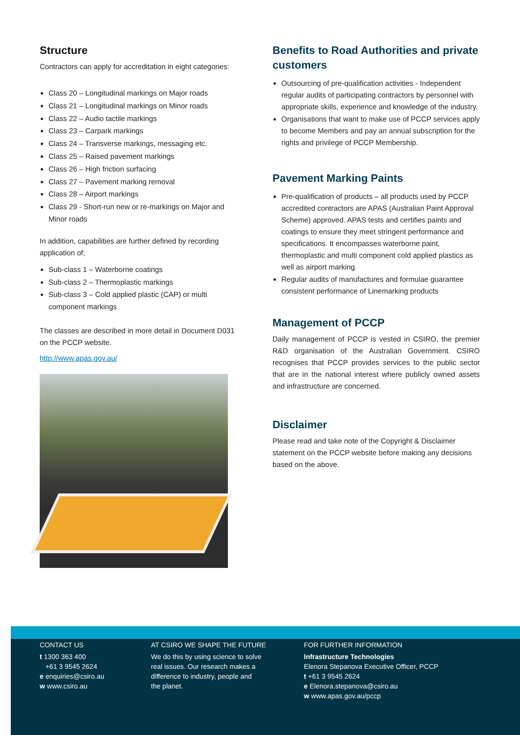Structure
Contractors can apply for accreditation in eight categories:
Class 20 – Longitudinal markings on Major roads
Class 21 – Longitudinal markings on Minor roads
Class 22 – Audio tactile markings
Class 23 – Carpark markings
Class 24 – Transverse markings, messaging etc.
Class 25 – Raised pavement markings
Class 26 – High friction surfacing
Class 27 – Pavement marking removal
Class 28 – Airport markings
Class 29 - Short-run new or re-markings on Major and Minor roads
In addition, capabilities are further defined by recording application of;
Sub-class 1 – Waterborne coatings
Sub-class 2 – Thermoplastic markings
Sub-class 3 – Cold applied plastic (CAP) or multi component markings
The classes are described in more detail in Document D031 on the PCCP website.
http://www.apas.gov.au/
Benefits to Road Authorities and private customers
Outsourcing of pre-qualification activities - Independent regular audits of participating contractors by personnel with appropriate skills, experience and knowledge of the industry.
Organisations that want to make use of PCCP services apply to become Members and pay an annual subscription for the rights and privilege of PCCP Membership.
Pavement Marking Paints
Pre-qualification of products – all products used by PCCP accredited contractors are APAS (Australian Paint Approval Scheme) approved. APAS tests and certifies paints and coatings to ensure they meet stringent performance and specifications. It encompasses waterborne paint, thermoplastic and multi component cold applied plastics as well as airport marking.
Regular audits of manufactures and formulae guarantee consistent performance of Linemarking products
Management of PCCP
Daily management of PCCP is vested in CSIRO, the premier R&D organisation of the Australian Government. CSIRO recognises that PCCP provides services to the public sector that are in the national interest where publicly owned assets and infrastructure are concerned.
Disclaimer
Please read and take note of the Copyright & Disclaimer statement on the PCCP website before making any decisions based on the above.
CONTACT US
t 1300 363 400
+61 3 9545 2624
e enquiries@csiro.au
w www.csiro.au
AT CSIRO WE SHAPE THE FUTURE
We do this by using science to solve
real issues. Our research makes a
difference to industry, people and
the planet.
FOR FURTHER INFORMATION
Infrastructure Technologies
Elenora Stepanova Executive Officer, PCCP
t +61 3 9545 2624
e Elenora.stepanova@csiro.au
w www.apas.gov.au/pccp